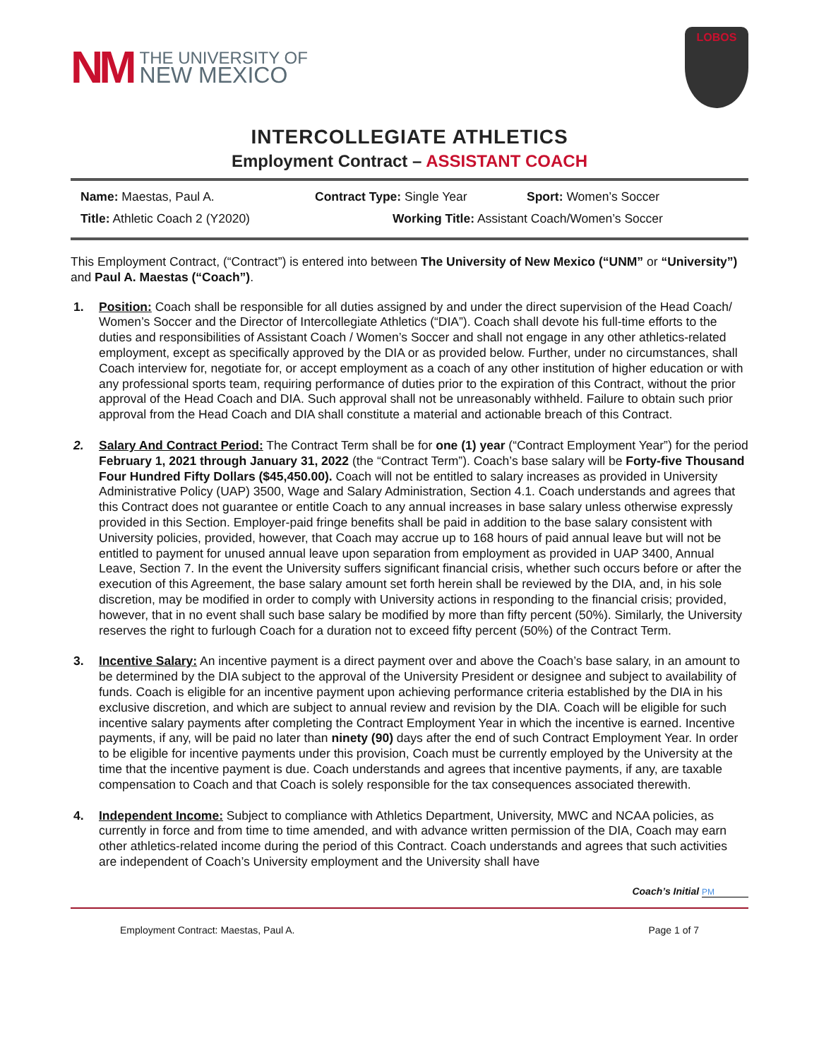NM
THE UNIVERSITY OF
NEW MEXICO
LOBOS
INTERCOLLEGIATE ATHLETICS
Employment Contract – ASSISTANT COACH
Name: Maestas, Paul A. Contract Type: Single Year Sport: Women’s Soccer
Title: Athletic Coach 2 (Y2020) Working Title: Assistant Coach/Women’s Soccer
This Employment Contract, (“Contract”) is entered into between The University of New Mexico (“UNM” or “University”) and Paul A. Maestas (“Coach”).
1. Position: Coach shall be responsible for all duties assigned by and under the direct supervision of the Head Coach/ Women’s Soccer and the Director of Intercollegiate Athletics (“DIA”). Coach shall devote his full-time efforts to the duties and responsibilities of Assistant Coach / Women’s Soccer and shall not engage in any other athletics-related employment, except as specifically approved by the DIA or as provided below. Further, under no circumstances, shall Coach interview for, negotiate for, or accept employment as a coach of any other institution of higher education or with any professional sports team, requiring performance of duties prior to the expiration of this Contract, without the prior approval of the Head Coach and DIA. Such approval shall not be unreasonably withheld. Failure to obtain such prior approval from the Head Coach and DIA shall constitute a material and actionable breach of this Contract.
2. Salary And Contract Period: The Contract Term shall be for one (1) year (“Contract Employment Year”) for the period February 1, 2021 through January 31, 2022 (the “Contract Term”). Coach’s base salary will be Forty-five Thousand Four Hundred Fifty Dollars ($45,450.00). Coach will not be entitled to salary increases as provided in University Administrative Policy (UAP) 3500, Wage and Salary Administration, Section 4.1. Coach understands and agrees that this Contract does not guarantee or entitle Coach to any annual increases in base salary unless otherwise expressly provided in this Section. Employer-paid fringe benefits shall be paid in addition to the base salary consistent with University policies, provided, however, that Coach may accrue up to 168 hours of paid annual leave but will not be entitled to payment for unused annual leave upon separation from employment as provided in UAP 3400, Annual Leave, Section 7. In the event the University suffers significant financial crisis, whether such occurs before or after the execution of this Agreement, the base salary amount set forth herein shall be reviewed by the DIA, and, in his sole discretion, may be modified in order to comply with University actions in responding to the financial crisis; provided, however, that in no event shall such base salary be modified by more than fifty percent (50%). Similarly, the University reserves the right to furlough Coach for a duration not to exceed fifty percent (50%) of the Contract Term.
3. Incentive Salary: An incentive payment is a direct payment over and above the Coach’s base salary, in an amount to be determined by the DIA subject to the approval of the University President or designee and subject to availability of funds. Coach is eligible for an incentive payment upon achieving performance criteria established by the DIA in his exclusive discretion, and which are subject to annual review and revision by the DIA. Coach will be eligible for such incentive salary payments after completing the Contract Employment Year in which the incentive is earned. Incentive payments, if any, will be paid no later than ninety (90) days after the end of such Contract Employment Year. In order to be eligible for incentive payments under this provision, Coach must be currently employed by the University at the time that the incentive payment is due. Coach understands and agrees that incentive payments, if any, are taxable compensation to Coach and that Coach is solely responsible for the tax consequences associated therewith.
4. Independent Income: Subject to compliance with Athletics Department, University, MWC and NCAA policies, as currently in force and from time to time amended, and with advance written permission of the DIA, Coach may earn other athletics-related income during the period of this Contract. Coach understands and agrees that such activities are independent of Coach’s University employment and the University shall have
Coach’s Initial PM
Employment Contract: Maestas, Paul A. Page 1 of 7